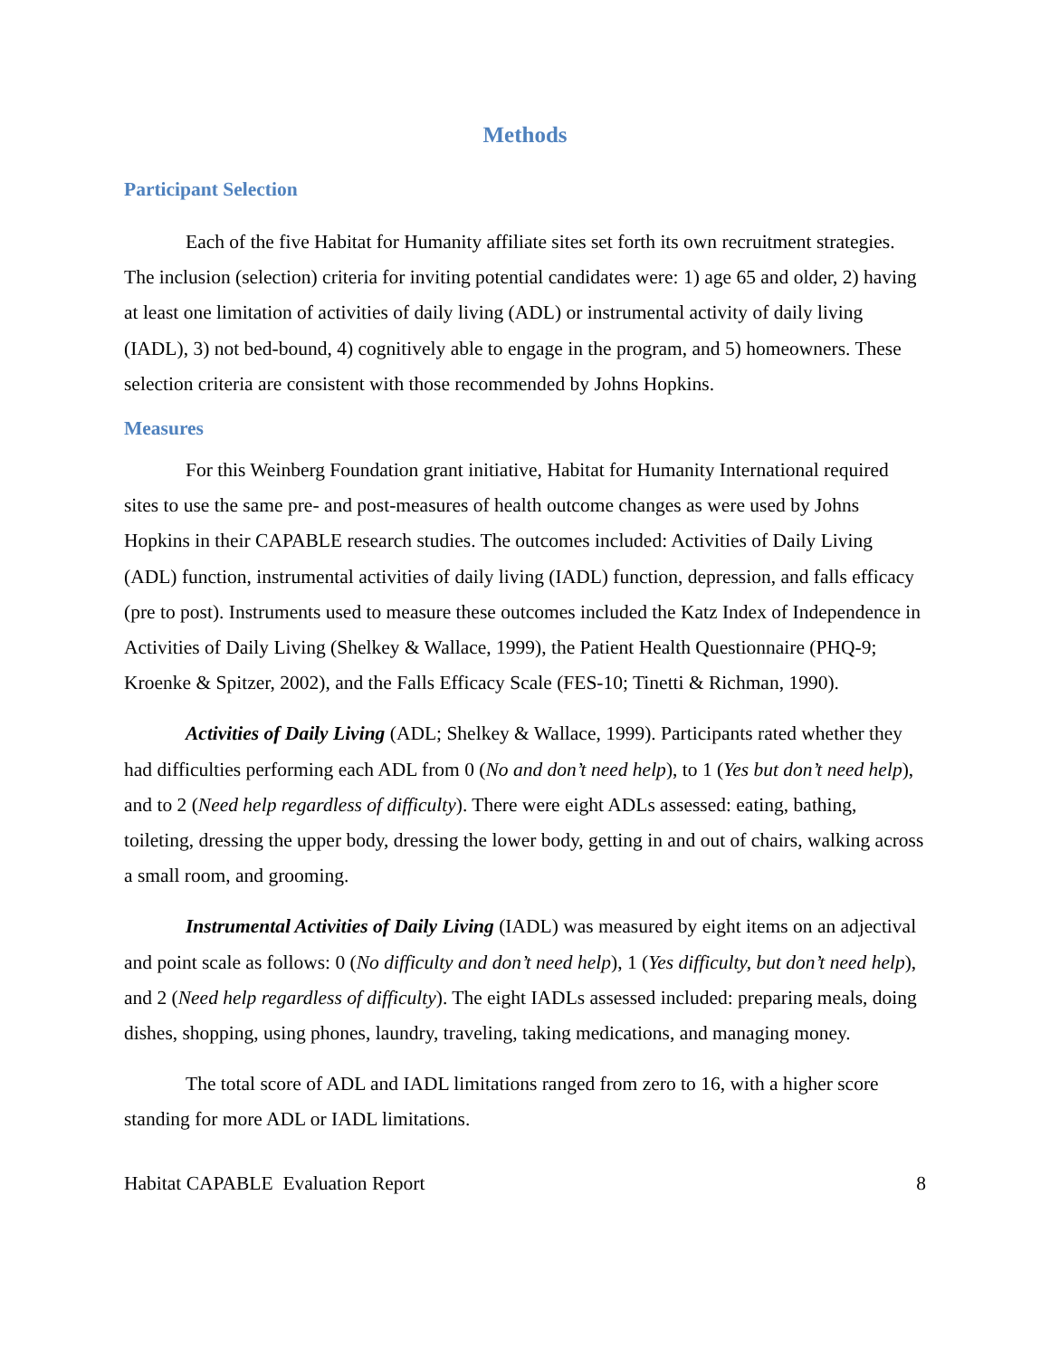Methods
Participant Selection
Each of the five Habitat for Humanity affiliate sites set forth its own recruitment strategies. The inclusion (selection) criteria for inviting potential candidates were: 1) age 65 and older, 2) having at least one limitation of activities of daily living (ADL) or instrumental activity of daily living (IADL), 3) not bed-bound, 4) cognitively able to engage in the program, and 5) homeowners. These selection criteria are consistent with those recommended by Johns Hopkins.
Measures
For this Weinberg Foundation grant initiative, Habitat for Humanity International required sites to use the same pre- and post-measures of health outcome changes as were used by Johns Hopkins in their CAPABLE research studies. The outcomes included: Activities of Daily Living (ADL) function, instrumental activities of daily living (IADL) function, depression, and falls efficacy (pre to post). Instruments used to measure these outcomes included the Katz Index of Independence in Activities of Daily Living (Shelkey & Wallace, 1999), the Patient Health Questionnaire (PHQ-9; Kroenke & Spitzer, 2002), and the Falls Efficacy Scale (FES-10; Tinetti & Richman, 1990).
Activities of Daily Living (ADL; Shelkey & Wallace, 1999). Participants rated whether they had difficulties performing each ADL from 0 (No and don’t need help), to 1 (Yes but don’t need help), and to 2 (Need help regardless of difficulty). There were eight ADLs assessed: eating, bathing, toileting, dressing the upper body, dressing the lower body, getting in and out of chairs, walking across a small room, and grooming.
Instrumental Activities of Daily Living (IADL) was measured by eight items on an adjectival and point scale as follows: 0 (No difficulty and don’t need help), 1 (Yes difficulty, but don’t need help), and 2 (Need help regardless of difficulty). The eight IADLs assessed included: preparing meals, doing dishes, shopping, using phones, laundry, traveling, taking medications, and managing money.
The total score of ADL and IADL limitations ranged from zero to 16, with a higher score standing for more ADL or IADL limitations.
Habitat CAPABLE Evaluation Report 8